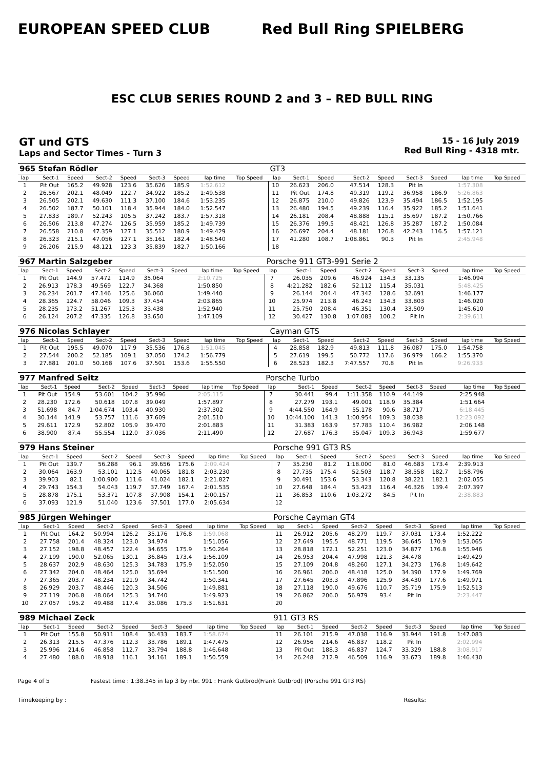EUROPEAN SPEED CLUB Red Bull Ring SPIELBERG
ESC CLUB SERIES ROUND 2 and 3 – RED BULL RING
GT und GTS
Laps and Sector Times - Turn 3
15 - 16 July 2019
Red Bull Ring - 4318 mtr.
| 965 Stefan Rödler | | | | | | | | | | GT3 | | | | | | | | | |
| lap | Sect-1 | Speed | Sect-2 | Speed | Sect-3 | Speed | lap time | Top Speed | | lap | Sect-1 | Speed | Sect-2 | Speed | Sect-3 | Speed | lap time | Top Speed | |
| 1 | Pit Out | 165.2 | 49.928 | 123.6 | 35.626 | 185.9 | 1:52.612 | | | 10 | 26.623 | 206.0 | 47.514 | 128.3 | Pit In | | 1:57.308 | | |
| 2 | 26.567 | 202.1 | 48.049 | 122.7 | 34.922 | 185.2 | 1:49.538 | | | 11 | Pit Out | 174.8 | 49.319 | 119.2 | 36.958 | 186.9 | 5:26.863 | | |
| 3 | 26.505 | 202.1 | 49.630 | 111.3 | 37.100 | 184.6 | 1:53.235 | | | 12 | 26.875 | 210.0 | 49.826 | 123.9 | 35.494 | 186.5 | 1:52.195 | | |
| 4 | 26.502 | 187.7 | 50.101 | 118.4 | 35.944 | 184.0 | 1:52.547 | | | 13 | 26.480 | 194.5 | 49.239 | 116.4 | 35.922 | 185.2 | 1:51.641 | | |
| 5 | 27.833 | 189.7 | 52.243 | 105.5 | 37.242 | 183.7 | 1:57.318 | | | 14 | 26.181 | 208.4 | 48.888 | 115.1 | 35.697 | 187.2 | 1:50.766 | | |
| 6 | 26.506 | 213.8 | 47.274 | 126.5 | 35.959 | 185.2 | 1:49.739 | | | 15 | 26.376 | 199.5 | 48.421 | 126.8 | 35.287 | 187.2 | 1:50.084 | | |
| 7 | 26.558 | 210.8 | 47.359 | 127.1 | 35.512 | 180.9 | 1:49.429 | | | 16 | 26.697 | 204.4 | 48.181 | 126.8 | 42.243 | 116.5 | 1:57.121 | | |
| 8 | 26.323 | 215.1 | 47.056 | 127.1 | 35.161 | 182.4 | 1:48.540 | | | 17 | 41.280 | 108.7 | 1:08.861 | 90.3 | Pit In | | 2:45.948 | | |
| 9 | 26.206 | 215.9 | 48.121 | 123.3 | 35.839 | 182.7 | 1:50.166 | | | 18 | | | | | | | | | |
| 967 Martin Salzgeber | | | | | | | | | | Porsche 911 GT3-991 Serie 2 | | | | | | | | | |
| lap | Sect-1 | Speed | Sect-2 | Speed | Sect-3 | Speed | lap time | Top Speed | | lap | Sect-1 | Speed | Sect-2 | Speed | Sect-3 | Speed | lap time | Top Speed | |
| 1 | Pit Out | 144.9 | 57.472 | 114.9 | 35.064 | | 2:10.725 | | | 7 | 26.035 | 209.6 | 46.924 | 134.3 | 33.135 | | 1:46.094 | | |
| 2 | 26.913 | 178.3 | 49.569 | 122.7 | 34.368 | | 1:50.850 | | | 8 | 4:21.282 | 182.6 | 52.112 | 115.4 | 35.031 | | 5:48.425 | | |
| 3 | 26.234 | 201.7 | 47.146 | 125.6 | 36.060 | | 1:49.440 | | | 9 | 26.144 | 204.4 | 47.342 | 128.6 | 32.691 | | 1:46.177 | | |
| 4 | 28.365 | 124.7 | 58.046 | 109.3 | 37.454 | | 2:03.865 | | | 10 | 25.974 | 213.8 | 46.243 | 134.3 | 33.803 | | 1:46.020 | | |
| 5 | 28.235 | 173.2 | 51.267 | 125.3 | 33.438 | | 1:52.940 | | | 11 | 25.750 | 208.4 | 46.351 | 130.4 | 33.509 | | 1:45.610 | | |
| 6 | 26.124 | 207.2 | 47.335 | 126.8 | 33.650 | | 1:47.109 | | | 12 | 30.427 | 130.8 | 1:07.083 | 100.2 | Pit In | | 2:39.611 | | |
| 976 Nicolas Schlayer | | | | | | | | | | Cayman GTS | | | | | | | | | |
| lap | Sect-1 | Speed | Sect-2 | Speed | Sect-3 | Speed | lap time | Top Speed | | lap | Sect-1 | Speed | Sect-2 | Speed | Sect-3 | Speed | lap time | Top Speed | |
| 1 | Pit Out | 195.5 | 49.070 | 117.9 | 35.536 | 176.8 | 1:51.045 | | | 4 | 28.858 | 182.9 | 49.813 | 111.8 | 36.087 | 175.0 | 1:54.758 | | |
| 2 | 27.544 | 200.2 | 52.185 | 109.1 | 37.050 | 174.2 | 1:56.779 | | | 5 | 27.619 | 199.5 | 50.772 | 117.6 | 36.979 | 166.2 | 1:55.370 | | |
| 3 | 27.881 | 201.0 | 50.168 | 107.6 | 37.501 | 153.6 | 1:55.550 | | | 6 | 28.523 | 182.3 | 7:47.557 | 70.8 | Pit In | | 9:26.933 | | |
| 977 Manfred Seitz | | | | | | | | | | Porsche Turbo | | | | | | | | | |
| lap | Sect-1 | Speed | Sect-2 | Speed | Sect-3 | Speed | lap time | Top Speed | | lap | Sect-1 | Speed | Sect-2 | Speed | Sect-3 | Speed | lap time | Top Speed | |
| 1 | Pit Out | 154.9 | 53.601 | 104.2 | 35.996 | | 2:05.115 | | | 7 | 30.441 | 99.4 | 1:11.358 | 110.9 | 44.149 | | 2:25.948 | | |
| 2 | 28.230 | 172.6 | 50.618 | 107.8 | 39.049 | | 1:57.897 | | | 8 | 27.279 | 193.1 | 49.001 | 118.9 | 35.384 | | 1:51.664 | | |
| 3 | 51.698 | 84.7 | 1:04.674 | 103.4 | 40.930 | | 2:37.302 | | | 9 | 4:44.550 | 164.9 | 55.178 | 90.6 | 38.717 | | 6:18.445 | | |
| 4 | 30.144 | 141.9 | 53.757 | 111.6 | 37.609 | | 2:01.510 | | | 10 | 10:44.100 | 141.3 | 1:00.954 | 109.3 | 38.038 | | 12:23.092 | | |
| 5 | 29.611 | 172.9 | 52.802 | 105.9 | 39.470 | | 2:01.883 | | | 11 | 31.383 | 163.9 | 57.783 | 110.4 | 36.982 | | 2:06.148 | | |
| 6 | 38.900 | 87.4 | 55.554 | 112.0 | 37.036 | | 2:11.490 | | | 12 | 27.687 | 176.3 | 55.047 | 109.3 | 36.943 | | 1:59.677 | | |
| 979 Hans Steiner | | | | | | | | | | Porsche 991 GT3 RS | | | | | | | | | |
| lap | Sect-1 | Speed | Sect-2 | Speed | Sect-3 | Speed | lap time | Top Speed | | lap | Sect-1 | Speed | Sect-2 | Speed | Sect-3 | Speed | lap time | Top Speed | |
| 1 | Pit Out | 139.7 | 56.288 | 96.1 | 39.656 | 175.6 | 2:09.424 | | | 7 | 35.230 | 81.2 | 1:18.000 | 81.0 | 46.683 | 173.4 | 2:39.913 | | |
| 2 | 30.064 | 163.9 | 53.101 | 112.5 | 40.065 | 181.8 | 2:03.230 | | | 8 | 27.735 | 175.4 | 52.503 | 118.7 | 38.558 | 182.7 | 1:58.796 | | |
| 3 | 39.903 | 82.1 | 1:00.900 | 111.6 | 41.024 | 182.1 | 2:21.827 | | | 9 | 30.491 | 153.6 | 53.343 | 120.8 | 38.221 | 182.1 | 2:02.055 | | |
| 4 | 29.743 | 154.3 | 54.043 | 119.7 | 37.749 | 167.4 | 2:01.535 | | | 10 | 27.648 | 184.4 | 53.423 | 116.4 | 46.326 | 139.4 | 2:07.397 | | |
| 5 | 28.878 | 175.1 | 53.371 | 107.8 | 37.908 | 154.1 | 2:00.157 | | | 11 | 36.853 | 110.6 | 1:03.272 | 84.5 | Pit In | | 2:38.883 | | |
| 6 | 37.093 | 121.9 | 51.040 | 123.6 | 37.501 | 177.0 | 2:05.634 | | | 12 | | | | | | | | | |
| 985 Jürgen Wehinger | | | | | | | | | | Porsche Cayman GT4 | | | | | | | | | |
| lap | Sect-1 | Speed | Sect-2 | Speed | Sect-3 | Speed | lap time | Top Speed | | lap | Sect-1 | Speed | Sect-2 | Speed | Sect-3 | Speed | lap time | Top Speed | |
| 1 | Pit Out | 164.2 | 50.994 | 126.2 | 35.176 | 176.8 | 1:59.068 | | | 11 | 26.912 | 205.6 | 48.279 | 119.7 | 37.031 | 173.4 | 1:52.222 | | |
| 2 | 27.758 | 201.4 | 48.324 | 123.0 | 34.974 | | 1:51.056 | | | 12 | 27.649 | 195.5 | 48.771 | 119.5 | 36.645 | 170.9 | 1:53.065 | | |
| 3 | 27.152 | 198.8 | 48.457 | 122.4 | 34.655 | 175.9 | 1:50.264 | | | 13 | 28.818 | 172.1 | 52.251 | 123.0 | 34.877 | 176.8 | 1:55.946 | | |
| 4 | 27.199 | 190.0 | 52.065 | 130.1 | 36.845 | 173.4 | 1:56.109 | | | 14 | 26.953 | 204.4 | 47.998 | 121.3 | 34.478 | | 1:49.429 | | |
| 5 | 28.637 | 202.9 | 48.630 | 125.3 | 34.783 | 175.9 | 1:52.050 | | | 15 | 27.109 | 204.8 | 48.260 | 127.1 | 34.273 | 176.8 | 1:49.642 | | |
| 6 | 27.342 | 204.0 | 48.464 | 125.0 | 35.694 | | 1:51.500 | | | 16 | 26.961 | 206.0 | 48.418 | 125.0 | 34.390 | 177.9 | 1:49.769 | | |
| 7 | 27.365 | 203.7 | 48.234 | 121.9 | 34.742 | | 1:50.341 | | | 17 | 27.645 | 203.3 | 47.896 | 125.9 | 34.430 | 177.6 | 1:49.971 | | |
| 8 | 26.929 | 203.7 | 48.446 | 120.3 | 34.506 | | 1:49.881 | | | 18 | 27.118 | 190.0 | 49.676 | 110.7 | 35.719 | 175.9 | 1:52.513 | | |
| 9 | 27.119 | 206.8 | 48.064 | 125.3 | 34.740 | | 1:49.923 | | | 19 | 26.862 | 206.0 | 56.979 | 93.4 | Pit In | | 2:23.447 | | |
| 10 | 27.057 | 195.2 | 49.488 | 117.4 | 35.086 | 175.3 | 1:51.631 | | | 20 | | | | | | | | | |
| 989 Michael Zeck | | | | | | | | | | 911 GT3 RS | | | | | | | | | |
| lap | Sect-1 | Speed | Sect-2 | Speed | Sect-3 | Speed | lap time | Top Speed | | lap | Sect-1 | Speed | Sect-2 | Speed | Sect-3 | Speed | lap time | Top Speed | |
| 1 | Pit Out | 155.8 | 50.911 | 108.4 | 36.433 | 183.7 | 1:58.674 | | | 11 | 26.101 | 215.9 | 47.038 | 116.9 | 33.944 | 191.8 | 1:47.083 | | |
| 2 | 26.313 | 215.5 | 47.376 | 112.3 | 33.786 | 189.1 | 1:47.475 | | | 12 | 26.956 | 214.6 | 46.837 | 118.2 | Pit In | | 2:02.994 | | |
| 3 | 25.996 | 214.6 | 46.858 | 112.7 | 33.794 | 188.8 | 1:46.648 | | | 13 | Pit Out | 188.3 | 46.837 | 124.7 | 33.329 | 188.8 | 3:08.917 | | |
| 4 | 27.480 | 188.0 | 48.918 | 116.1 | 34.161 | 189.1 | 1:50.559 | | | 14 | 26.248 | 212.9 | 46.509 | 116.9 | 33.673 | 189.8 | 1:46.430 | | |
Page 4 of 5 Fastest time : 1:38.345 in lap 3 by nbr. 991 : Frank Gutbrod(Frank Gutbrod) (Porsche 991 GT3 RS)
Timekeeping by : Results: